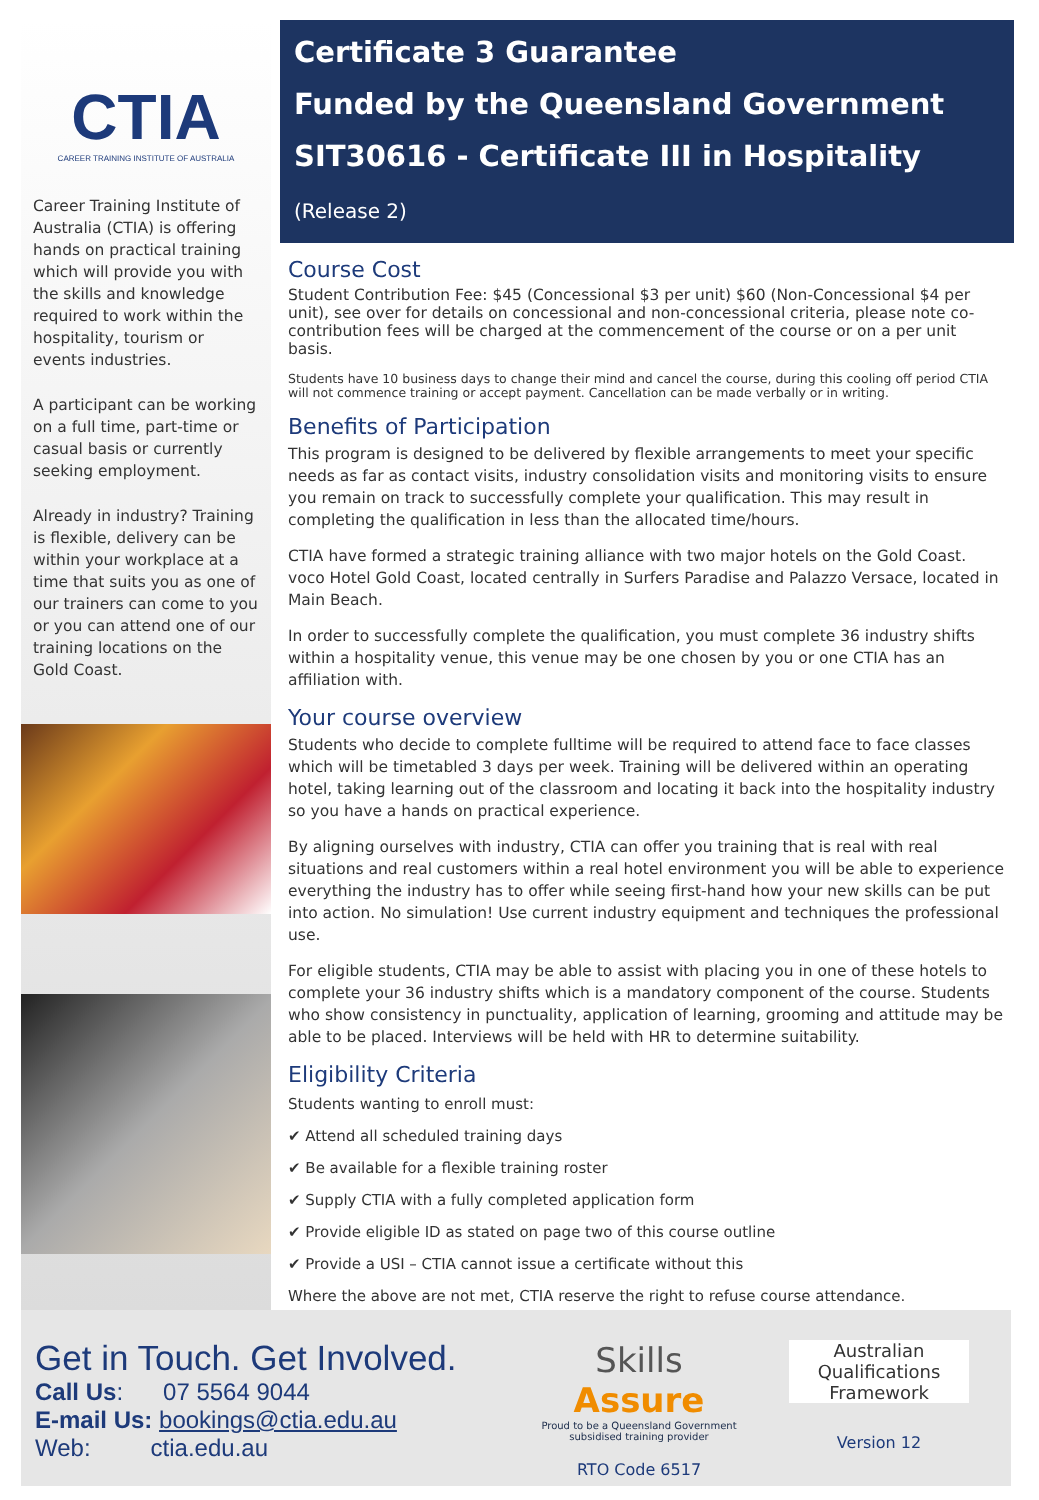CTIA
CAREER TRAINING INSTITUTE OF AUSTRALIA
Career Training Institute of Australia (CTIA) is offering hands on practical training which will provide you with the skills and knowledge required to work within the hospitality, tourism or events industries.
A participant can be working on a full time, part-time or casual basis or currently seeking employment.
Already in industry? Training is flexible, delivery can be within your workplace at a time that suits you as one of our trainers can come to you or you can attend one of our training locations on the Gold Coast.
Certificate 3 Guarantee
Funded by the Queensland Government
SIT30616 - Certificate III in Hospitality (Release 2)
Course Cost
Student Contribution Fee: $45 (Concessional $3 per unit) $60 (Non-Concessional $4 per unit), see over for details on concessional and non-concessional criteria, please note co-contribution fees will be charged at the commencement of the course or on a per unit basis.
Students have 10 business days to change their mind and cancel the course, during this cooling off period CTIA will not commence training or accept payment. Cancellation can be made verbally or in writing.
Benefits of Participation
This program is designed to be delivered by flexible arrangements to meet your specific needs as far as contact visits, industry consolidation visits and monitoring visits to ensure you remain on track to successfully complete your qualification. This may result in completing the qualification in less than the allocated time/hours.
CTIA have formed a strategic training alliance with two major hotels on the Gold Coast. voco Hotel Gold Coast, located centrally in Surfers Paradise and Palazzo Versace, located in Main Beach.
In order to successfully complete the qualification, you must complete 36 industry shifts within a hospitality venue, this venue may be one chosen by you or one CTIA has an affiliation with.
Your course overview
Students who decide to complete fulltime will be required to attend face to face classes which will be timetabled 3 days per week. Training will be delivered within an operating hotel, taking learning out of the classroom and locating it back into the hospitality industry so you have a hands on practical experience.
By aligning ourselves with industry, CTIA can offer you training that is real with real situations and real customers within a real hotel environment you will be able to experience everything the industry has to offer while seeing first-hand how your new skills can be put into action. No simulation! Use current industry equipment and techniques the professional use.
For eligible students, CTIA may be able to assist with placing you in one of these hotels to complete your 36 industry shifts which is a mandatory component of the course. Students who show consistency in punctuality, application of learning, grooming and attitude may be able to be placed. Interviews will be held with HR to determine suitability.
Eligibility Criteria
Students wanting to enroll must:
✔ Attend all scheduled training days
✔ Be available for a flexible training roster
✔ Supply CTIA with a fully completed application form
✔ Provide eligible ID as stated on page two of this course outline
✔ Provide a USI – CTIA cannot issue a certificate without this
Where the above are not met, CTIA reserve the right to refuse course attendance.
Get in Touch. Get Involved.
Call Us: 07 5564 9044
E-mail Us: bookings@ctia.edu.au
Web: ctia.edu.au
Skills Assure
Proud to be a Queensland Government subsidised training provider
RTO Code 6517
Australian Qualifications Framework
Version 12